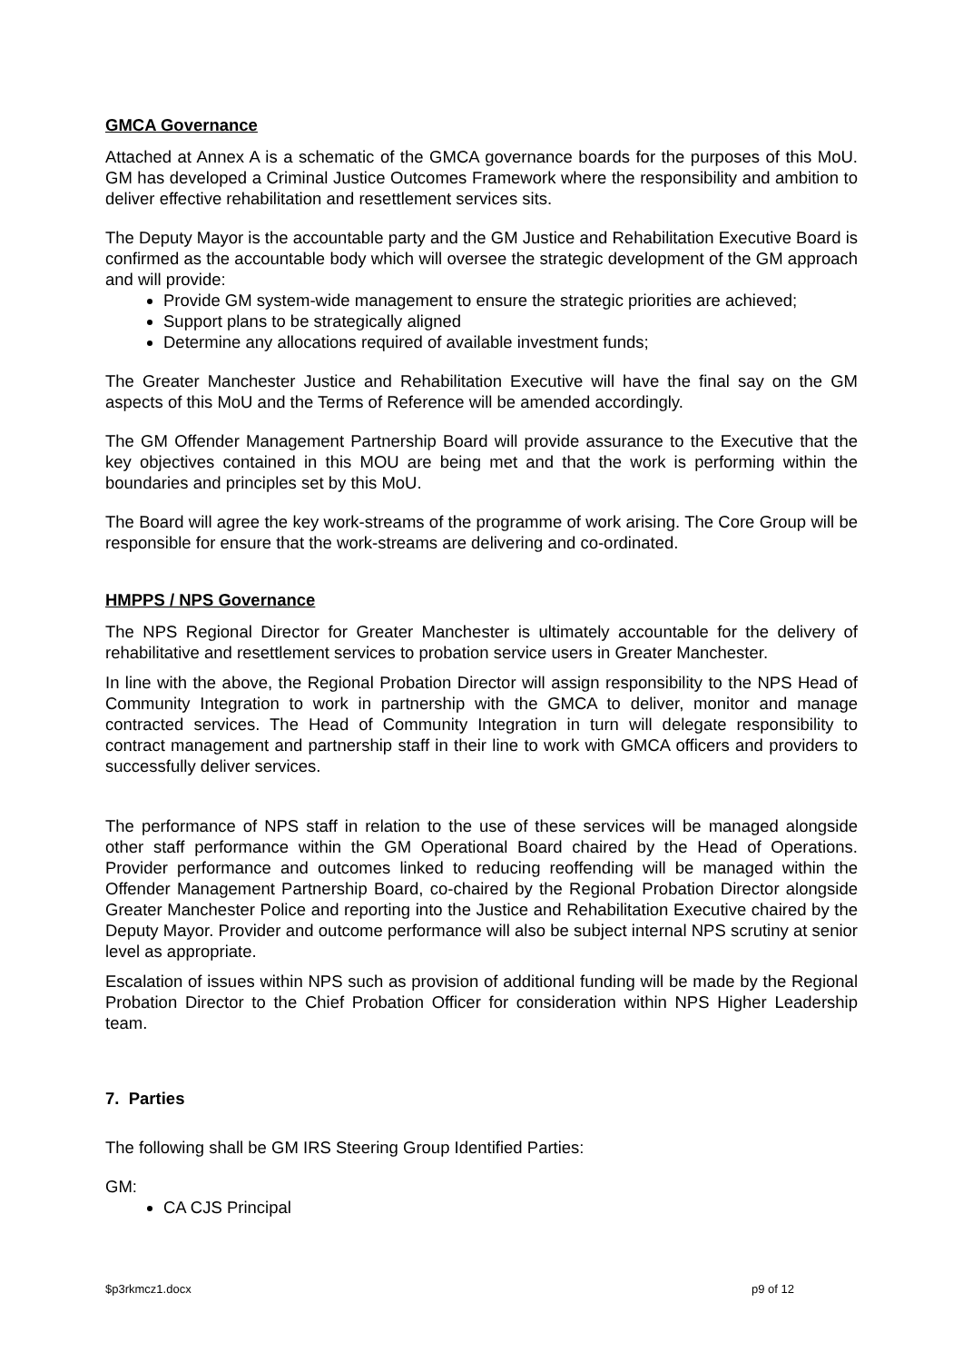GMCA Governance
Attached at Annex A is a schematic of the GMCA governance boards for the purposes of this MoU. GM has developed a Criminal Justice Outcomes Framework where the responsibility and ambition to deliver effective rehabilitation and resettlement services sits.
The Deputy Mayor is the accountable party and the GM Justice and Rehabilitation Executive Board is confirmed as the accountable body which will oversee the strategic development of the GM approach and will provide:
Provide GM system-wide management to ensure the strategic priorities are achieved;
Support plans to be strategically aligned
Determine any allocations required of available investment funds;
The Greater Manchester Justice and Rehabilitation Executive will have the final say on the GM aspects of this MoU and the Terms of Reference will be amended accordingly.
The GM Offender Management Partnership Board will provide assurance to the Executive that the key objectives contained in this MOU are being met and that the work is performing within the boundaries and principles set by this MoU.
The Board will agree the key work-streams of the programme of work arising. The Core Group will be responsible for ensure that the work-streams are delivering and co-ordinated.
HMPPS / NPS Governance
The NPS Regional Director for Greater Manchester is ultimately accountable for the delivery of rehabilitative and resettlement services to probation service users in Greater Manchester.
In line with the above, the Regional Probation Director will assign responsibility to the NPS Head of Community Integration to work in partnership with the GMCA to deliver, monitor and manage contracted services. The Head of Community Integration in turn will delegate responsibility to contract management and partnership staff in their line to work with GMCA officers and providers to successfully deliver services.
The performance of NPS staff in relation to the use of these services will be managed alongside other staff performance within the GM Operational Board chaired by the Head of Operations. Provider performance and outcomes linked to reducing reoffending will be managed within the Offender Management Partnership Board, co-chaired by the Regional Probation Director alongside Greater Manchester Police and reporting into the Justice and Rehabilitation Executive chaired by the Deputy Mayor. Provider and outcome performance will also be subject internal NPS scrutiny at senior level as appropriate.
Escalation of issues within NPS such as provision of additional funding will be made by the Regional Probation Director to the Chief Probation Officer for consideration within NPS Higher Leadership team.
7. Parties
The following shall be GM IRS Steering Group Identified Parties:
GM:
CA CJS Principal
$p3rkmcz1.docx p9 of 12